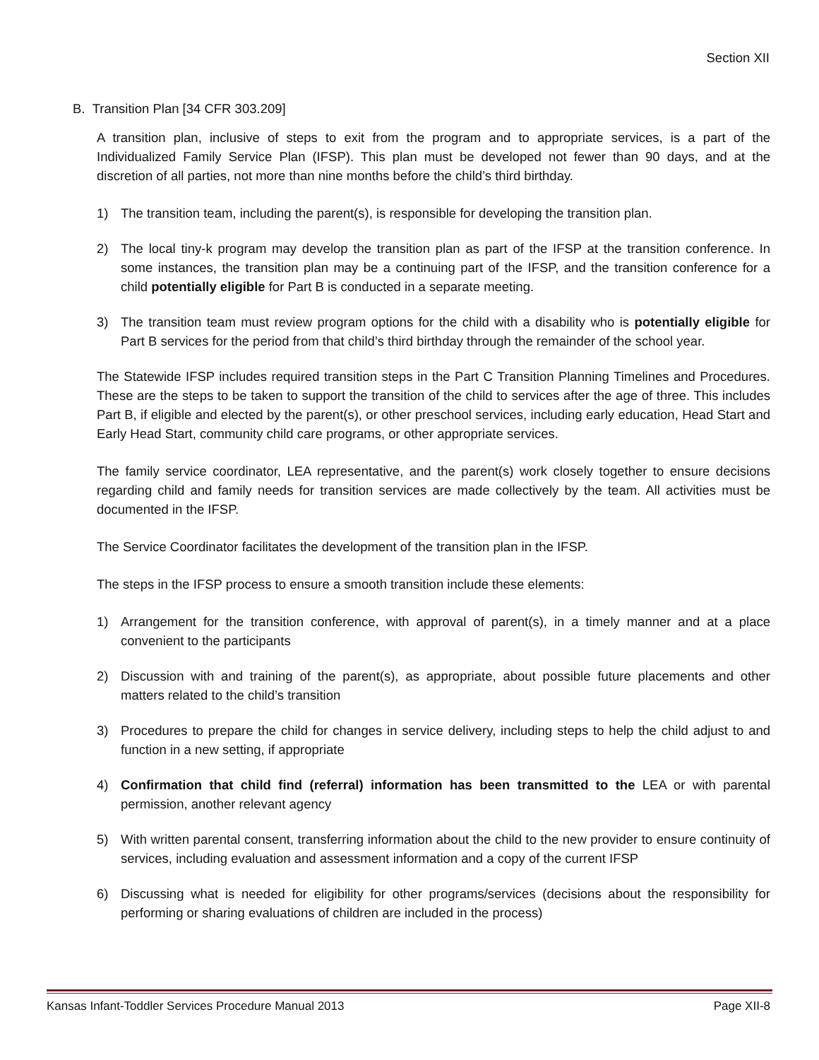Section XII
B. Transition Plan [34 CFR 303.209]
A transition plan, inclusive of steps to exit from the program and to appropriate services, is a part of the Individualized Family Service Plan (IFSP). This plan must be developed not fewer than 90 days, and at the discretion of all parties, not more than nine months before the child’s third birthday.
1) The transition team, including the parent(s), is responsible for developing the transition plan.
2) The local tiny-k program may develop the transition plan as part of the IFSP at the transition conference. In some instances, the transition plan may be a continuing part of the IFSP, and the transition conference for a child potentially eligible for Part B is conducted in a separate meeting.
3) The transition team must review program options for the child with a disability who is potentially eligible for Part B services for the period from that child’s third birthday through the remainder of the school year.
The Statewide IFSP includes required transition steps in the Part C Transition Planning Timelines and Procedures. These are the steps to be taken to support the transition of the child to services after the age of three. This includes Part B, if eligible and elected by the parent(s), or other preschool services, including early education, Head Start and Early Head Start, community child care programs, or other appropriate services.
The family service coordinator, LEA representative, and the parent(s) work closely together to ensure decisions regarding child and family needs for transition services are made collectively by the team. All activities must be documented in the IFSP.
The Service Coordinator facilitates the development of the transition plan in the IFSP.
The steps in the IFSP process to ensure a smooth transition include these elements:
1) Arrangement for the transition conference, with approval of parent(s), in a timely manner and at a place convenient to the participants
2) Discussion with and training of the parent(s), as appropriate, about possible future placements and other matters related to the child’s transition
3) Procedures to prepare the child for changes in service delivery, including steps to help the child adjust to and function in a new setting, if appropriate
4) Confirmation that child find (referral) information has been transmitted to the LEA or with parental permission, another relevant agency
5) With written parental consent, transferring information about the child to the new provider to ensure continuity of services, including evaluation and assessment information and a copy of the current IFSP
6) Discussing what is needed for eligibility for other programs/services (decisions about the responsibility for performing or sharing evaluations of children are included in the process)
Kansas Infant-Toddler Services Procedure Manual 2013 Page XII-8